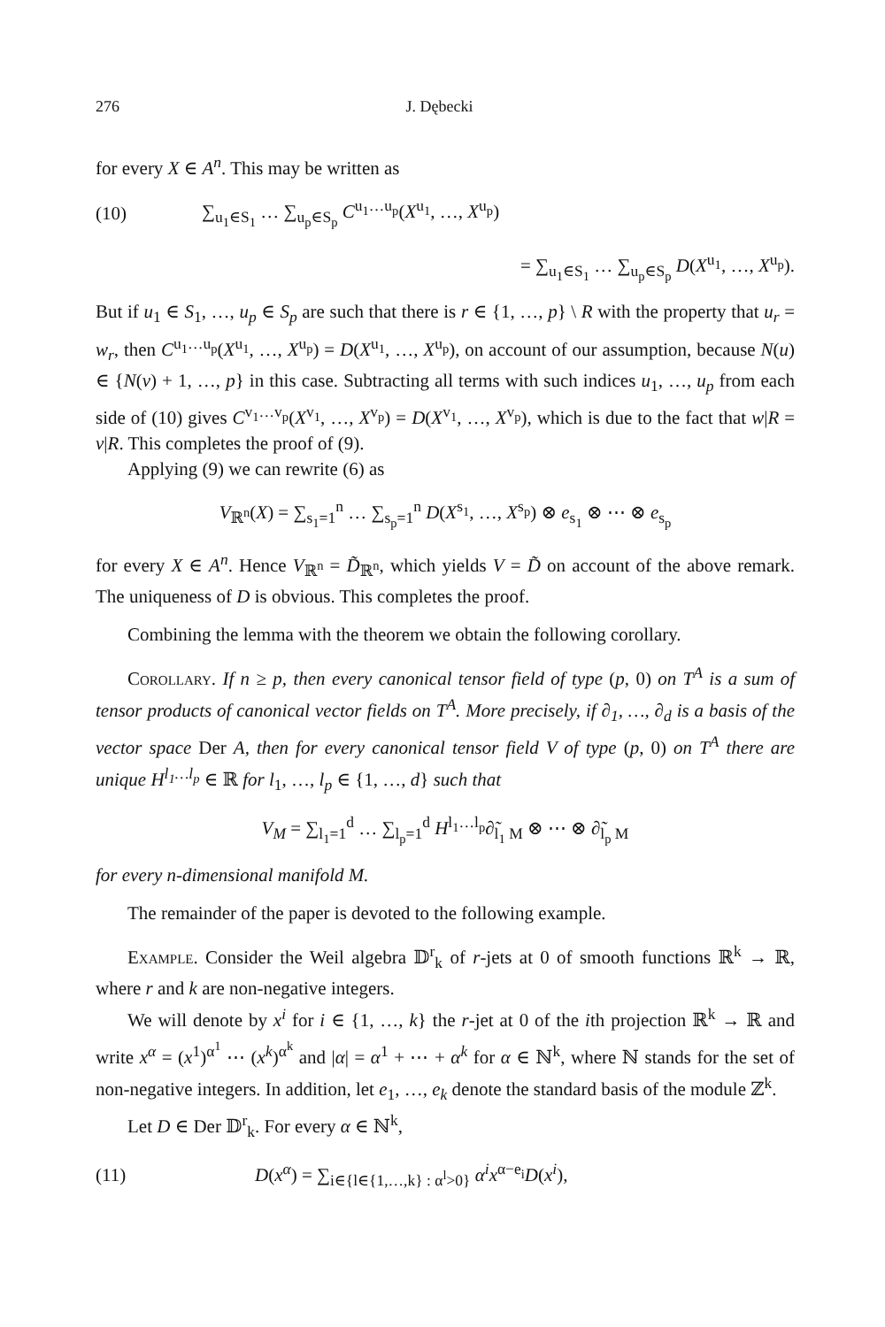276 J. Dębecki
for every X ∈ A<sup>n</sup>. This may be written as
(10) ∑<sub>u<sub>1</sub>∈S<sub>1</sub></sub> … ∑<sub>u<sub>p</sub>∈S<sub>p</sub></sub> C<sup>u<sub>1</sub>…u<sub>p</sub></sup>(X<sup>u<sub>1</sub></sup>, …, X<sup>u<sub>p</sub></sup>)
= ∑<sub>u<sub>1</sub>∈S<sub>1</sub></sub> … ∑<sub>u<sub>p</sub>∈S<sub>p</sub></sub> D(X<sup>u<sub>1</sub></sup>, …, X<sup>u<sub>p</sub></sup>).
But if u<sub>1</sub> ∈ S<sub>1</sub>, …, u<sub>p</sub> ∈ S<sub>p</sub> are such that there is r ∈ {1, …, p} \ R with the property that u<sub>r</sub> = w<sub>r</sub>, then C<sup>u<sub>1</sub>…u<sub>p</sub></sup>(X<sup>u<sub>1</sub></sup>, …, X<sup>u<sub>p</sub></sup>) = D(X<sup>u<sub>1</sub></sup>, …, X<sup>u<sub>p</sub></sup>), on account of our assumption, because N(u) ∈ {N(v) + 1, …, p} in this case. Subtracting all terms with such indices u<sub>1</sub>, …, u<sub>p</sub> from each side of (10) gives C<sup>v<sub>1</sub>…v<sub>p</sub></sup>(X<sup>v<sub>1</sub></sup>, …, X<sup>v<sub>p</sub></sup>) = D(X<sup>v<sub>1</sub></sup>, …, X<sup>v<sub>p</sub></sup>), which is due to the fact that w|R = v|R. This completes the proof of (9).
Applying (9) we can rewrite (6) as
V<sub>ℝ<sup>n</sup></sub>(X) = ∑<sub>s<sub>1</sub>=1</sub><sup>n</sup> … ∑<sub>s<sub>p</sub>=1</sub><sup>n</sup> D(X<sup>s<sub>1</sub></sup>, …, X<sup>s<sub>p</sub></sup>) ⊗ e<sub>s<sub>1</sub></sub> ⊗ ⋯ ⊗ e<sub>s<sub>p</sub></sub>
for every X ∈ A<sup>n</sup>. Hence V<sub>ℝ<sup>n</sup></sub> = D̃<sub>ℝ<sup>n</sup></sub>, which yields V = D̃ on account of the above remark. The uniqueness of D is obvious. This completes the proof.
Combining the lemma with the theorem we obtain the following corollary.
Corollary. If n ≥ p, then every canonical tensor field of type (p, 0) on T<sup>A</sup> is a sum of tensor products of canonical vector fields on T<sup>A</sup>. More precisely, if ∂<sub>1</sub>, …, ∂<sub>d</sub> is a basis of the vector space Der A, then for every canonical tensor field V of type (p, 0) on T<sup>A</sup> there are unique H<sup>l<sub>1</sub>…l<sub>p</sub></sup> ∈ ℝ for l<sub>1</sub>, …, l<sub>p</sub> ∈ {1, …, d} such that
V<sub>M</sub> = ∑<sub>l<sub>1</sub>=1</sub><sup>d</sup> … ∑<sub>l<sub>p</sub>=1</sub><sup>d</sup> H<sup>l<sub>1</sub>…l<sub>p</sub></sup>∂̃<sub>l<sub>1</sub> M</sub> ⊗ ⋯ ⊗ ∂̃<sub>l<sub>p</sub> M</sub>
for every n-dimensional manifold M.
The remainder of the paper is devoted to the following example.
Example. Consider the Weil algebra 𝔻<sup>r</sup><sub>k</sub> of r-jets at 0 of smooth functions ℝ<sup>k</sup> → ℝ, where r and k are non-negative integers.
We will denote by x<sup>i</sup> for i ∈ {1, …, k} the r-jet at 0 of the ith projection ℝ<sup>k</sup> → ℝ and write x<sup>α</sup> = (x<sup>1</sup>)<sup>α<sup>1</sup></sup> ⋯ (x<sup>k</sup>)<sup>α<sup>k</sup></sup> and |α| = α<sup>1</sup> + ⋯ + α<sup>k</sup> for α ∈ ℕ<sup>k</sup>, where ℕ stands for the set of non-negative integers. In addition, let e<sub>1</sub>, …, e<sub>k</sub> denote the standard basis of the module ℤ<sup>k</sup>.
Let D ∈ Der 𝔻<sup>r</sup><sub>k</sub>. For every α ∈ ℕ<sup>k</sup>,
(11) D(x<sup>α</sup>) = ∑<sub>i∈{l∈{1,…,k} : α<sup>l</sup>>0}</sub> α<sup>i</sup>x<sup>α−e<sub>i</sub></sup>D(x<sup>i</sup>),